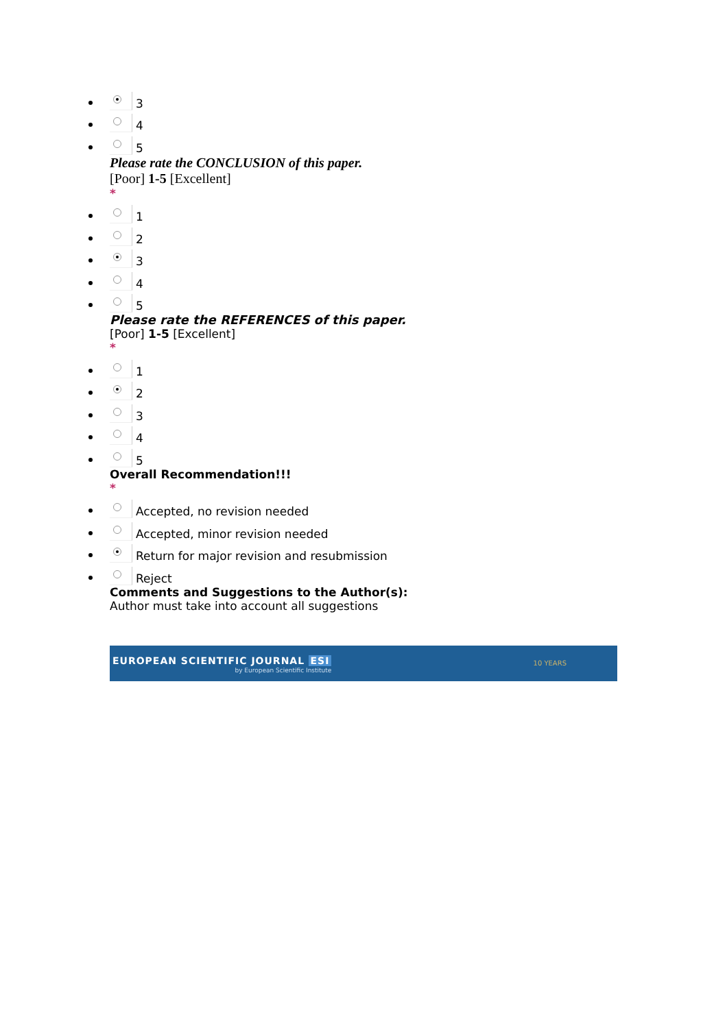3
4
5
Please rate the CONCLUSION of this paper.
[Poor] 1-5 [Excellent]
*
1
2
3
4
5
Please rate the REFERENCES of this paper.
[Poor] 1-5 [Excellent]
*
1
2
3
4
5
Overall Recommendation!!!
*
Accepted, no revision needed
Accepted, minor revision needed
Return for major revision and resubmission
Reject
Comments and Suggestions to the Author(s):
Author must take into account all suggestions
EUROPEAN SCIENTIFIC JOURNAL ESI
by European Scientific Institute
10 YEARS